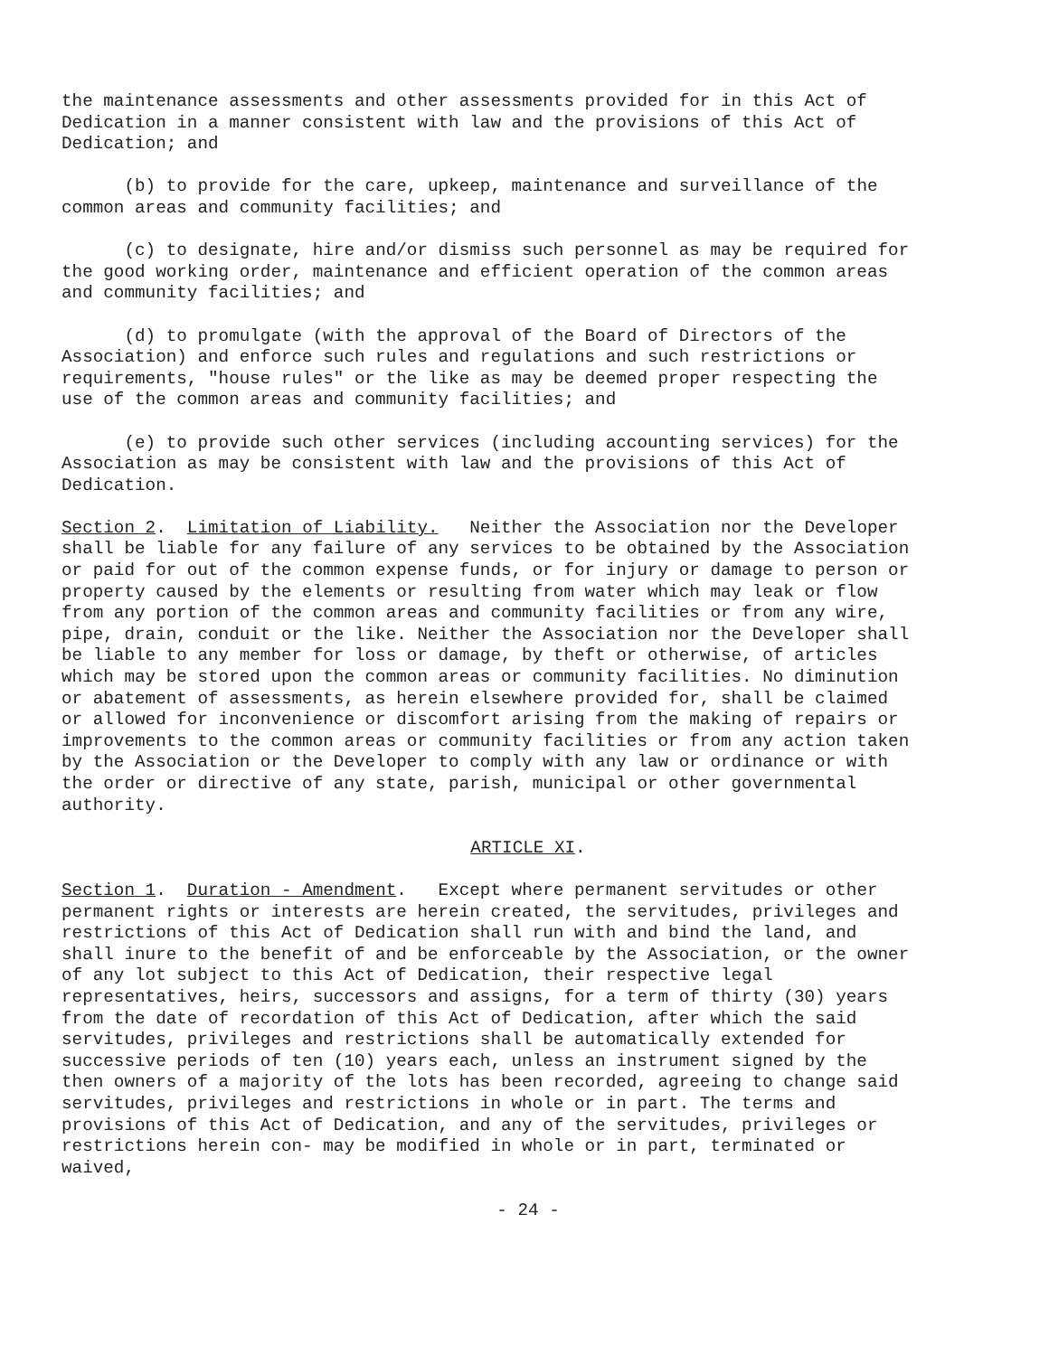the maintenance assessments and other assessments provided for in this Act of Dedication in a manner consistent with law and the provisions of this Act of Dedication; and
(b) to provide for the care, upkeep, maintenance and surveillance of the common areas and community facilities; and
(c) to designate, hire and/or dismiss such personnel as may be required for the good working order, maintenance and efficient operation of the common areas and community facilities; and
(d) to promulgate (with the approval of the Board of Directors of the Association) and enforce such rules and regulations and such restrictions or requirements, "house rules" or the like as may be deemed proper respecting the use of the common areas and community facilities; and
(e) to provide such other services (including accounting services) for the Association as may be consistent with law and the provisions of this Act of Dedication.
Section 2. Limitation of Liability. Neither the Association nor the Developer shall be liable for any failure of any services to be obtained by the Association or paid for out of the common expense funds, or for injury or damage to person or property caused by the elements or resulting from water which may leak or flow from any portion of the common areas and community facilities or from any wire, pipe, drain, conduit or the like. Neither the Association nor the Developer shall be liable to any member for loss or damage, by theft or otherwise, of articles which may be stored upon the common areas or community facilities. No diminution or abatement of assessments, as herein elsewhere provided for, shall be claimed or allowed for inconvenience or discomfort arising from the making of repairs or improvements to the common areas or community facilities or from any action taken by the Association or the Developer to comply with any law or ordinance or with the order or directive of any state, parish, municipal or other governmental authority.
ARTICLE XI.
Section 1. Duration - Amendment. Except where permanent servitudes or other permanent rights or interests are herein created, the servitudes, privileges and restrictions of this Act of Dedication shall run with and bind the land, and shall inure to the benefit of and be enforceable by the Association, or the owner of any lot subject to this Act of Dedication, their respective legal representatives, heirs, successors and assigns, for a term of thirty (30) years from the date of recordation of this Act of Dedication, after which the said servitudes, privileges and restrictions shall be automatically extended for successive periods of ten (10) years each, unless an instrument signed by the then owners of a majority of the lots has been recorded, agreeing to change said servitudes, privileges and restrictions in whole or in part. The terms and provisions of this Act of Dedication, and any of the servitudes, privileges or restrictions herein con- may be modified in whole or in part, terminated or waived,
- 24 -